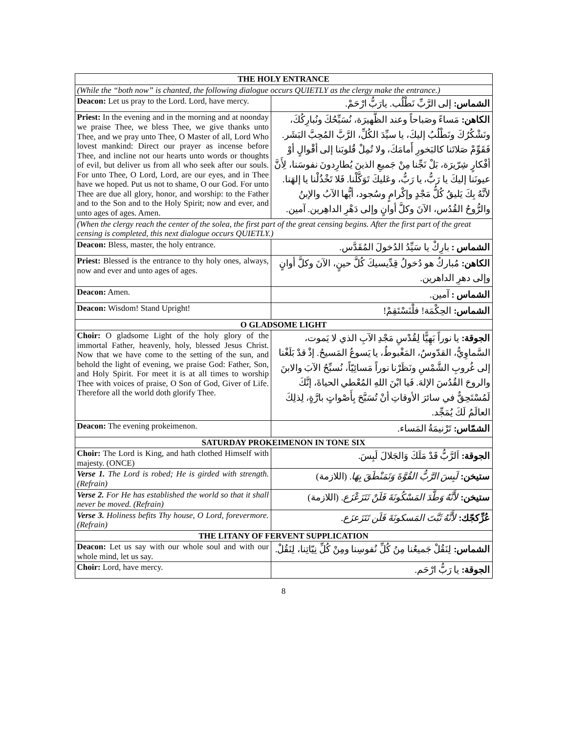| THE HOLY ENTRANCE | |
| --- | --- |
| (While the “both now” is chanted, the following dialogue occurs QUIETLY as the clergy make the entrance.) | |
| Deacon: Let us pray to the Lord. Lord, have mercy. | الشماس: إلى الرَّبِّ نَطْلُب. يارَبُّ ارْحَمْ. |
| Priest: In the evening and in the morning and at noonday we praise Thee, we bless Thee, we give thanks unto Thee, and we pray unto Thee, O Master of all, Lord Who lovest mankind: Direct our prayer as incense before Thee, and incline not our hearts unto words or thoughts of evil, but deliver us from all who seek after our souls. For unto Thee, O Lord, Lord, are our eyes, and in Thee have we hoped. Put us not to shame, O our God. For unto Thee are due all glory, honor, and worship: to the Father and to the Son and to the Holy Spirit; now and ever, and unto ages of ages. Amen. | الكاهن: مَساءً وصَباحاً وعند الظَّهيرَة، نُسَبِّحُكَ ونُبارِكُكَ، ونَشْكُرُكَ ونَطْلُبُ إليكَ، يا سيِّدَ الكُلِّ، الرَّبَّ المُحِبَّ البَشَر. فَقَوِّمْ صَلاتَنا كالبَخورِ أَمامَكَ، ولا تُمِلْ قُلوبَنا إلى أقْوالٍ أوْ أفْكارٍ شِرّيرَة، بَلْ نَجِّنا مِنْ جَميعِ الذينَ يُطارِدونَ نفوسَنا، لِأَنَّ عيونَنا إليكَ يا رَبُّ، يا رَبُّ، وعَليكَ تَوَكَّلْنا. فَلا تَخْذُلْنا يا إلهَنا. لأنَّهُ بِكَ يَليقُ كُلُّ مَجْدٍ وإكْرامٍ وسُجود، أيُّها الآبُ والإبنُ والرُّوحُ القُدُس، الآنَ وكلَّ أوانٍ وإلى دَهْرِ الداهِرين. آمين. |
| (When the clergy reach the center of the solea, the first part of the great censing begins. After the first part of the great censing is completed, this next dialogue occurs QUIETLY.) | |
| Deacon: Bless, master, the holy entrance. | الشماس : بارِكْ يا سَيِّدُ الدُخولَ المُقَدَّس. |
| Priest: Blessed is the entrance to thy holy ones, always, now and ever and unto ages of ages. | الكاهن: مُباركٌ هو دُخولُ قِدِّيسيكَ كُلَّ حينٍ، الآنَ وكلَّ أوانٍ وإلى دهرِ الداهرين. |
| Deacon: Amen. | الشماس : آمين. |
| Deacon: Wisdom! Stand Upright! | الشماس: الحِكْمَة! فلْنَسْتَقِمْ! |
| O GLADSOME LIGHT | |
| Choir: O gladsome Light of the holy glory of the immortal Father, heavenly, holy, blessed Jesus Christ. Now that we have come to the setting of the sun, and behold the light of evening, we praise God: Father, Son, and Holy Spirit. For meet it is at all times to worship Thee with voices of praise, O Son of God, Giver of Life. Therefore all the world doth glorify Thee. | الجوقة: يا نوراً بَهِيًّا لِقُدْسِ مَجْدِ الآبِ الذي لا يَموت، السَّماوِيُّ، القدّوسُ، المَغْبوطُ، يا يَسوعُ المَسيحُ. إذْ قدْ بَلَغْنا إلى غُروبِ الشَّمْسِ ونَظَرْنا نوراً مَسائِيّاً، نُسبِّحُ الآبَ والابنَ والروحَ القُدُسَ الإلهَ. فَيا ابْنَ اللهِ المُعْطي الحياةَ، إنَّكَ لَمُسْتَحِقٌّ في سائرَ الأوقاتِ أنْ تُسَبَّحَ بِأَصْواتٍ بارَّةٍ، لِذلِكَ العالَمُ لَكَ يُمَجِّد. |
| Deacon: The evening prokeimenon. | الشمّاس: تَرْنيمَةُ المَساء. |
| SATURDAY PROKEIMENON IN TONE SIX | |
| Choir: The Lord is King, and hath clothed Himself with majesty. (ONCE) | الجوقة: اَلرَّبُّ قَدْ مَلَكَ وَالجَلالَ لَبِسَ. |
| Verse 1. The Lord is robed; He is girded with strength. (Refrain) | ستيخن: لَبِسَ الرَّبُّ القُوَّةَ وَتَمَنْطَقَ بِهَا . (اللازمة) |
| Verse 2. For He has established the world so that it shall never be moved. (Refrain) | ستيخن: لأَنَّهُ وَطَّدَ المَسْكُونَةَ فَلَنْ تَتَزَعْزَع . (اللازمة) |
| Verse 3. Holiness befits Thy house, O Lord, forevermore. (Refrain) | عُزِّكجّك: لأَنَّهُ ثَبَّتَ المَسكونَةَ فَلَن تَتَزَعزَع. |
| THE LITANY OF FERVENT SUPPLICATION | |
| Deacon: Let us say with our whole soul and with our whole mind, let us say. | الشماس: لِنَقُلْ جَميعُنا مِنُ كُلِّ نُفوسِنا ومِنْ كُلِّ نِيّاتِنا، لِنَقُلْ. |
| Choir: Lord, have mercy. | الجوقة: يا رَبُّ ارْحَم. |
8